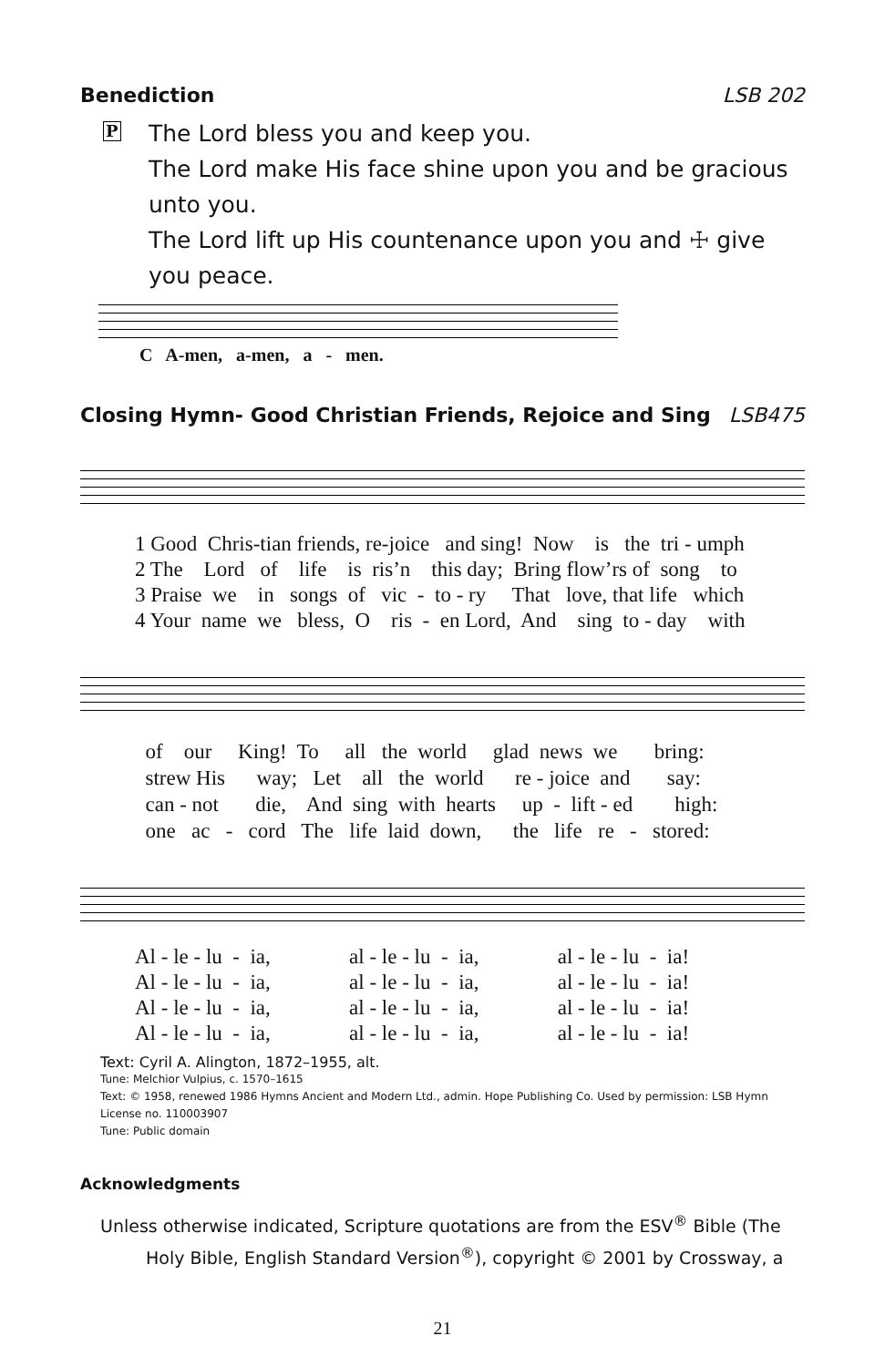Benediction LSB 202
P The Lord bless you and keep you.
The Lord make His face shine upon you and be gracious unto you.
The Lord lift up His countenance upon you and ☩ give you peace.
C A-men, a-men, a - men.
Closing Hymn- Good Christian Friends, Rejoice and Sing LSB475
1 Good Chris-tian friends, re-joice and sing! Now is the tri - umph 2 The Lord of life is ris’n this day; Bring flow’rs of song to 3 Praise we in songs of vic - to - ry That love, that life which 4 Your name we bless, O ris - en Lord, And sing to - day with
of our King! To all the world glad news we bring: strew His way; Let all the world re - joice and say: can - not die, And sing with hearts up - lift - ed high: one ac - cord The life laid down, the life re - stored:
Al - le - lu - ia, al - le - lu - ia, al - le - lu - ia! Al - le - lu - ia, al - le - lu - ia, al - le - lu - ia! Al - le - lu - ia, al - le - lu - ia, al - le - lu - ia! Al - le - lu - ia, al - le - lu - ia, al - le - lu - ia!
Text: Cyril A. Alington, 1872–1955, alt.
Tune: Melchior Vulpius, c. 1570–1615
Text: © 1958, renewed 1986 Hymns Ancient and Modern Ltd., admin. Hope Publishing Co. Used by permission: LSB Hymn License no. 110003907
Tune: Public domain
Acknowledgments
Unless otherwise indicated, Scripture quotations are from the ESV<sup>®</sup> Bible (The Holy Bible, English Standard Version<sup>®</sup>), copyright © 2001 by Crossway, a
21